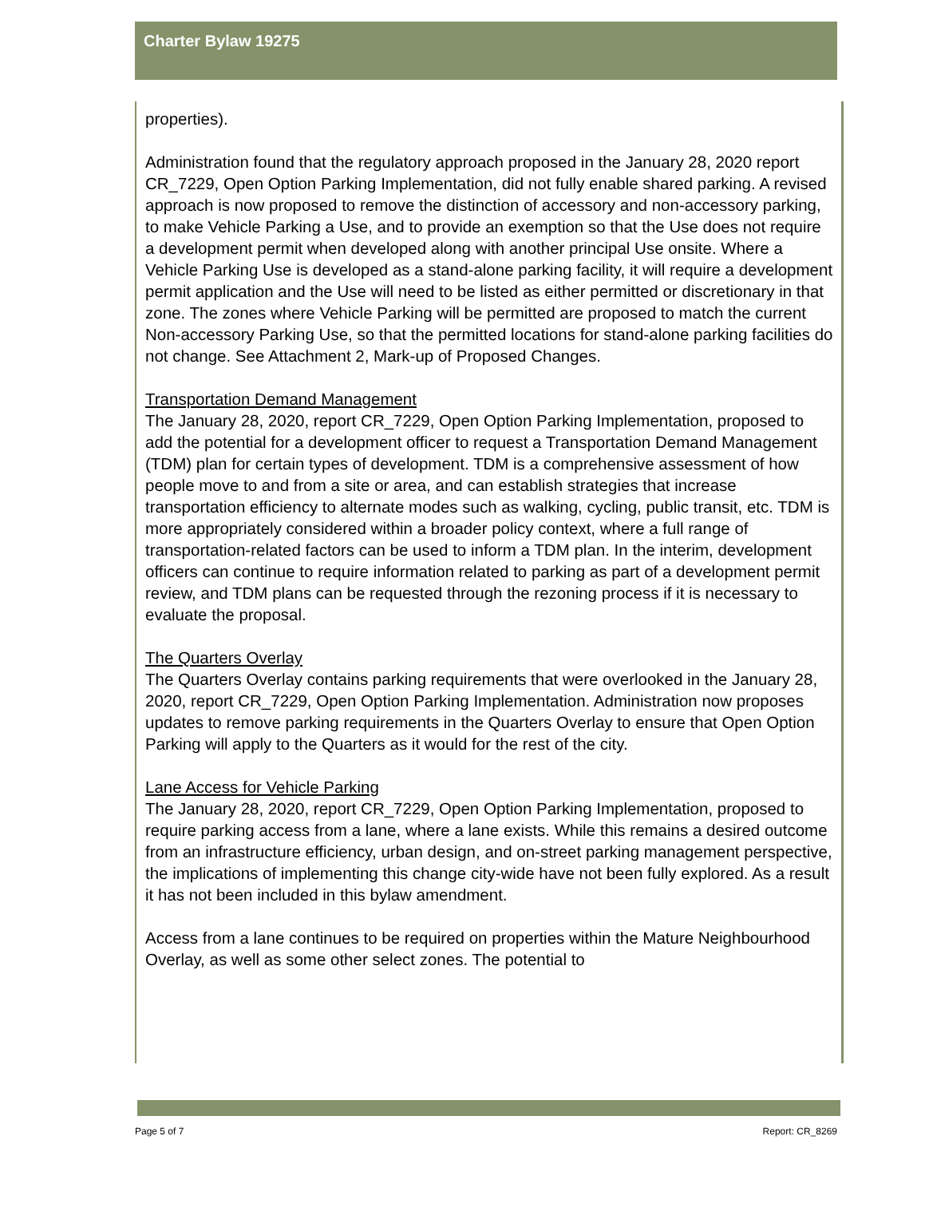Charter Bylaw 19275
properties).
Administration found that the regulatory approach proposed in the January 28, 2020 report CR_7229, Open Option Parking Implementation, did not fully enable shared parking. A revised approach is now proposed to remove the distinction of accessory and non-accessory parking, to make Vehicle Parking a Use, and to provide an exemption so that the Use does not require a development permit when developed along with another principal Use onsite. Where a Vehicle Parking Use is developed as a stand-alone parking facility, it will require a development permit application and the Use will need to be listed as either permitted or discretionary in that zone. The zones where Vehicle Parking will be permitted are proposed to match the current Non-accessory Parking Use, so that the permitted locations for stand-alone parking facilities do not change. See Attachment 2, Mark-up of Proposed Changes.
Transportation Demand Management
The January 28, 2020, report CR_7229, Open Option Parking Implementation, proposed to add the potential for a development officer to request a Transportation Demand Management (TDM) plan for certain types of development. TDM is a comprehensive assessment of how people move to and from a site or area, and can establish strategies that increase transportation efficiency to alternate modes such as walking, cycling, public transit, etc. TDM is more appropriately considered within a broader policy context, where a full range of transportation-related factors can be used to inform a TDM plan. In the interim, development officers can continue to require information related to parking as part of a development permit review, and TDM plans can be requested through the rezoning process if it is necessary to evaluate the proposal.
The Quarters Overlay
The Quarters Overlay contains parking requirements that were overlooked in the January 28, 2020, report CR_7229, Open Option Parking Implementation. Administration now proposes updates to remove parking requirements in the Quarters Overlay to ensure that Open Option Parking will apply to the Quarters as it would for the rest of the city.
Lane Access for Vehicle Parking
The January 28, 2020, report CR_7229, Open Option Parking Implementation, proposed to require parking access from a lane, where a lane exists. While this remains a desired outcome from an infrastructure efficiency, urban design, and on-street parking management perspective, the implications of implementing this change city-wide have not been fully explored. As a result it has not been included in this bylaw amendment.
Access from a lane continues to be required on properties within the Mature Neighbourhood Overlay, as well as some other select zones. The potential to
Page 5 of 7 Report: CR_8269